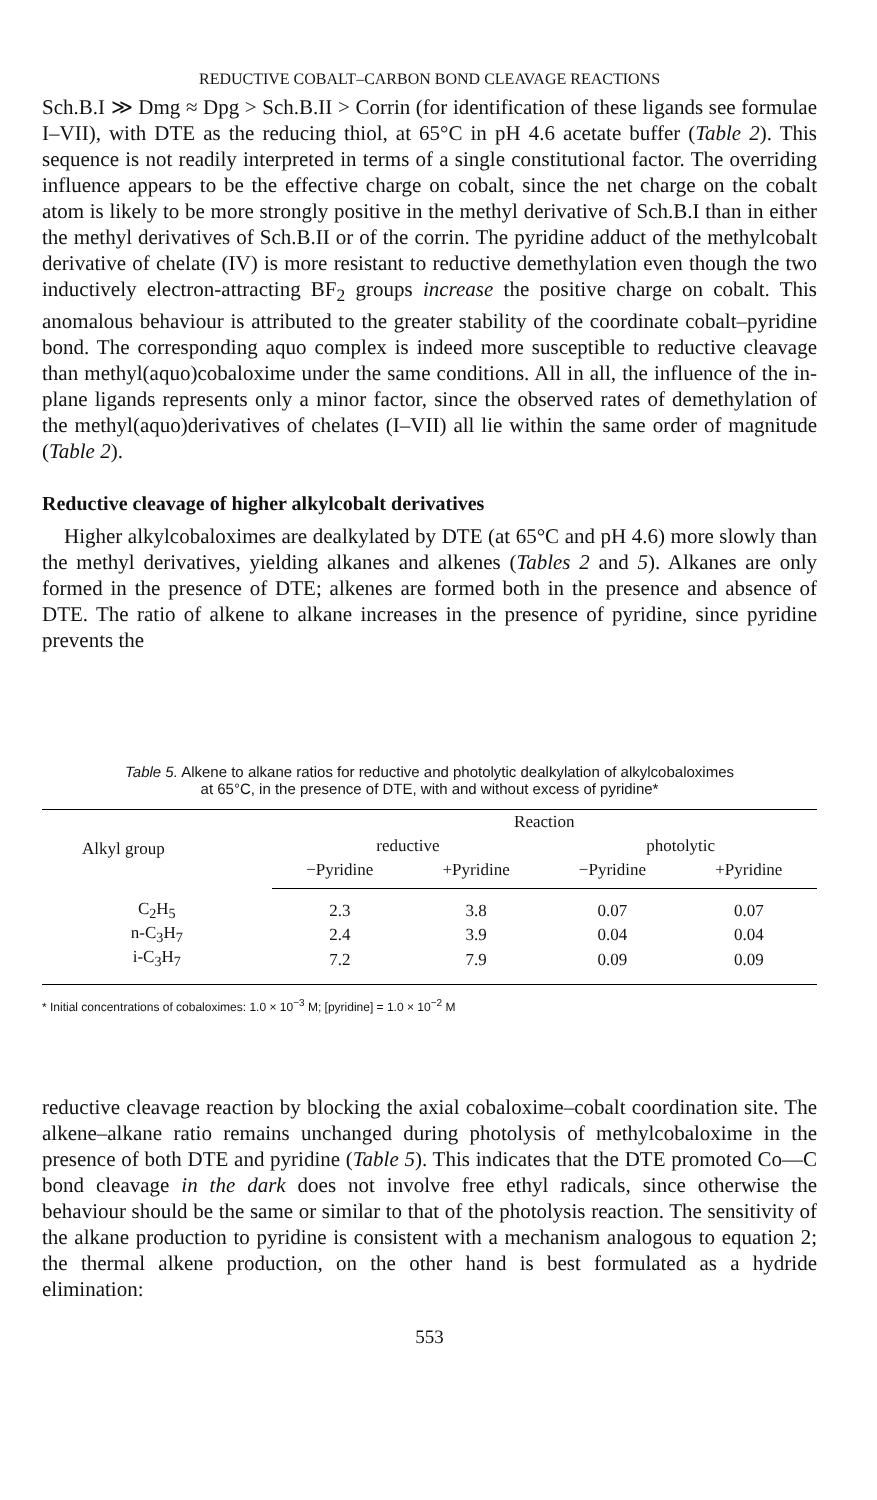REDUCTIVE COBALT–CARBON BOND CLEAVAGE REACTIONS
Sch.B.I ≫ Dmg ≈ Dpg > Sch.B.II > Corrin (for identification of these ligands see formulae I–VII), with DTE as the reducing thiol, at 65°C in pH 4.6 acetate buffer (Table 2). This sequence is not readily interpreted in terms of a single constitutional factor. The overriding influence appears to be the effective charge on cobalt, since the net charge on the cobalt atom is likely to be more strongly positive in the methyl derivative of Sch.B.I than in either the methyl derivatives of Sch.B.II or of the corrin. The pyridine adduct of the methylcobalt derivative of chelate (IV) is more resistant to reductive demethylation even though the two inductively electron-attracting BF<sub>2</sub> groups increase the positive charge on cobalt. This anomalous behaviour is attributed to the greater stability of the coordinate cobalt–pyridine bond. The corresponding aquo complex is indeed more susceptible to reductive cleavage than methyl(aquo)cobaloxime under the same conditions. All in all, the influence of the in-plane ligands represents only a minor factor, since the observed rates of demethylation of the methyl(aquo)derivatives of chelates (I–VII) all lie within the same order of magnitude (Table 2).
Reductive cleavage of higher alkylcobalt derivatives
Higher alkylcobaloximes are dealkylated by DTE (at 65°C and pH 4.6) more slowly than the methyl derivatives, yielding alkanes and alkenes (Tables 2 and 5). Alkanes are only formed in the presence of DTE; alkenes are formed both in the presence and absence of DTE. The ratio of alkene to alkane increases in the presence of pyridine, since pyridine prevents the
Table 5. Alkene to alkane ratios for reductive and photolytic dealkylation of alkylcobaloximes
at 65°C, in the presence of DTE, with and without excess of pyridine*
| Alkyl group | Reaction | | | |
| --- | --- | --- | --- | --- |
| | reductive | | photolytic | |
| | −Pyridine | +Pyridine | −Pyridine | +Pyridine |
| C<sub>2</sub>H<sub>5</sub> | 2.3 | 3.8 | 0.07 | 0.07 |
| n-C<sub>3</sub>H<sub>7</sub> | 2.4 | 3.9 | 0.04 | 0.04 |
| i-C<sub>3</sub>H<sub>7</sub> | 7.2 | 7.9 | 0.09 | 0.09 |
* Initial concentrations of cobaloximes: 1.0 × 10<sup>−3</sup> M; [pyridine] = 1.0 × 10<sup>−2</sup> M
reductive cleavage reaction by blocking the axial cobaloxime–cobalt coordination site. The alkene–alkane ratio remains unchanged during photolysis of methylcobaloxime in the presence of both DTE and pyridine (Table 5). This indicates that the DTE promoted Co—C bond cleavage in the dark does not involve free ethyl radicals, since otherwise the behaviour should be the same or similar to that of the photolysis reaction. The sensitivity of the alkane production to pyridine is consistent with a mechanism analogous to equation 2; the thermal alkene production, on the other hand is best formulated as a hydride elimination:
553